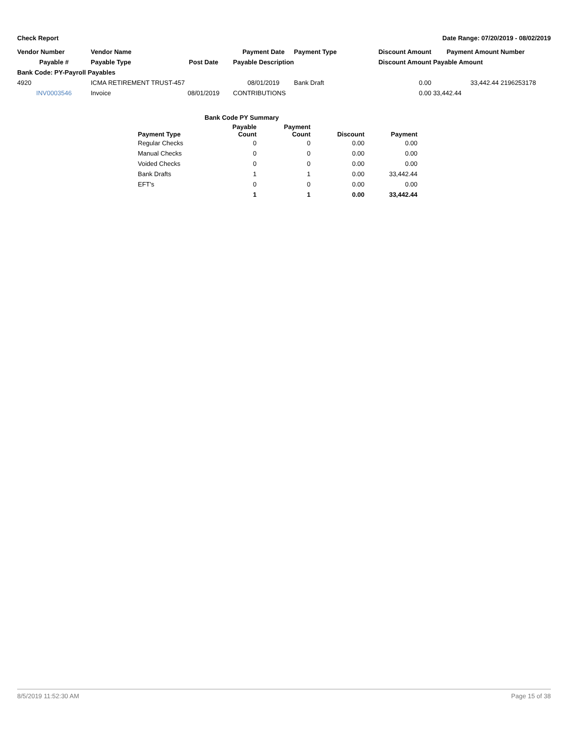Check Report Date Range: 07/20/2019 - 08/02/2019
| Vendor Number | Vendor Name | | Payment Date | Payment Type | Discount Amount | Payment Amount | Number |
| --- | --- | --- | --- | --- | --- | --- | --- |
| Payable # | Payable Type | Post Date | Payable Description | | Discount Amount | Payable Amount | |
| Bank Code: PY-Payroll Payables | | | | | | | |
| 4920 | ICMA RETIREMENT TRUST-457 | | 08/01/2019 | Bank Draft | 0.00 | 33,442.44 | 2196253178 |
| INV0003546 | Invoice | 08/01/2019 | CONTRIBUTIONS | | 0.00 | 33,442.44 | |
Bank Code PY Summary
| Payment Type | Payable Count | Payment Count | Discount | Payment |
| --- | --- | --- | --- | --- |
| Regular Checks | 0 | 0 | 0.00 | 0.00 |
| Manual Checks | 0 | 0 | 0.00 | 0.00 |
| Voided Checks | 0 | 0 | 0.00 | 0.00 |
| Bank Drafts | 1 | 1 | 0.00 | 33,442.44 |
| EFT's | 0 | 0 | 0.00 | 0.00 |
| | 1 | 1 | 0.00 | 33,442.44 |
8/5/2019 11:52:30 AM Page 15 of 38